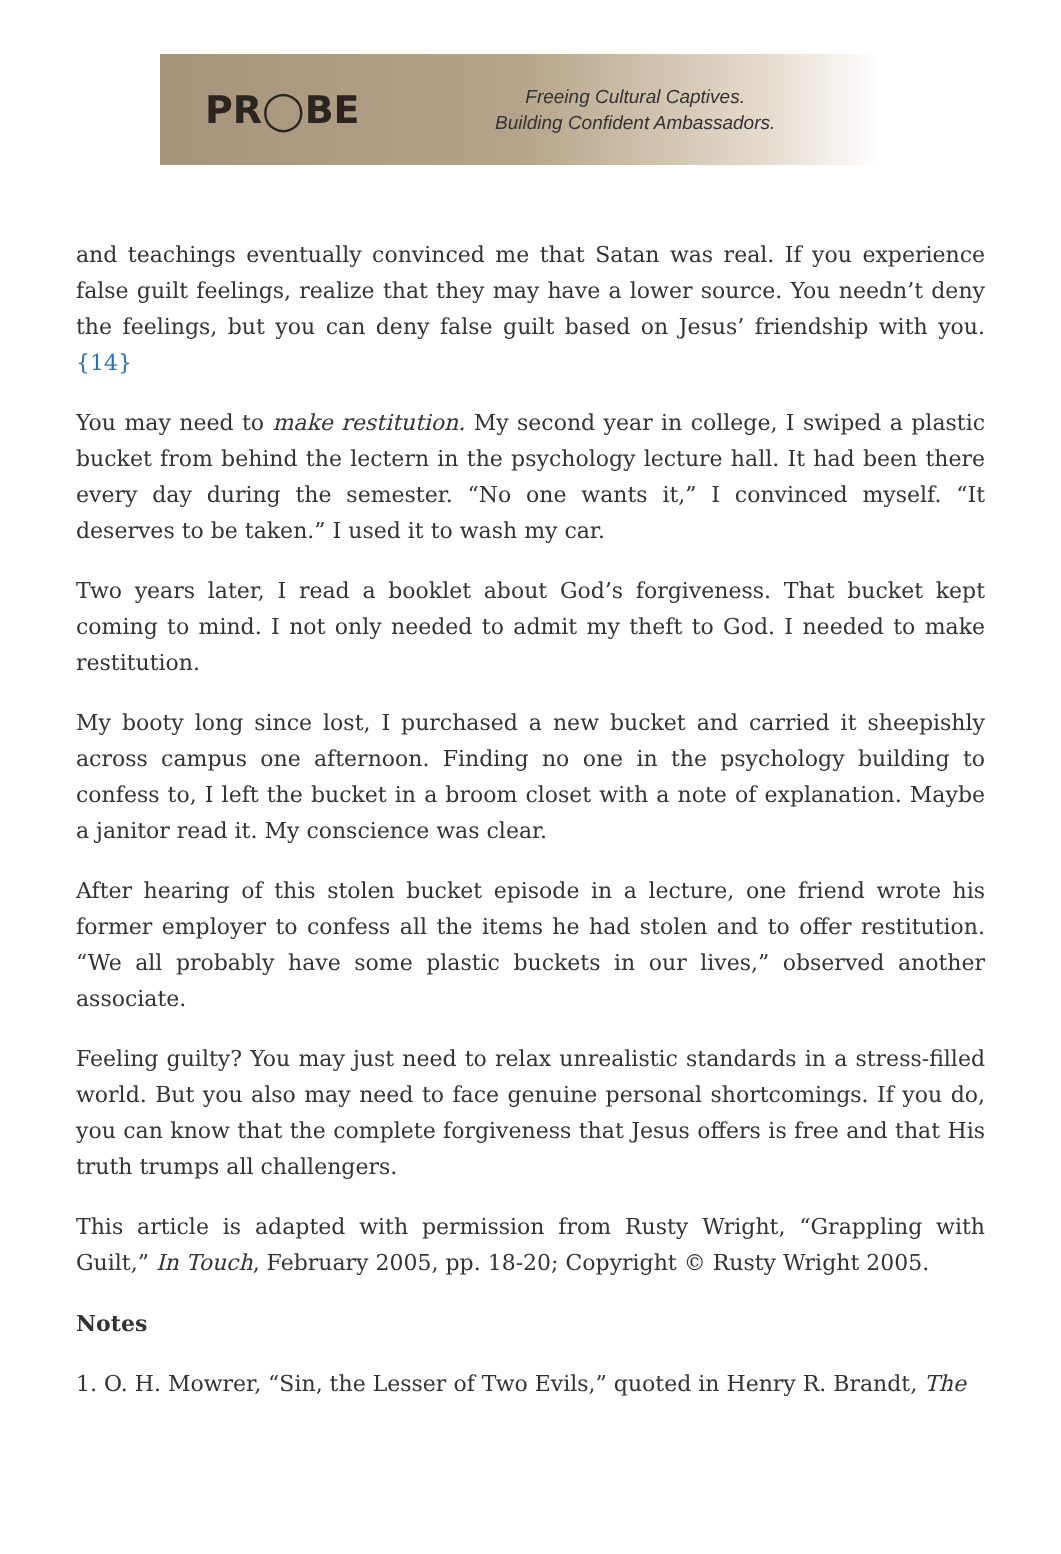PR◯BE
Freeing Cultural Captives.
Building Confident Ambassadors.
and teachings eventually convinced me that Satan was real. If you experience false guilt feelings, realize that they may have a lower source. You needn’t deny the feelings, but you can deny false guilt based on Jesus’ friendship with you.{14}
You may need to make restitution. My second year in college, I swiped a plastic bucket from behind the lectern in the psychology lecture hall. It had been there every day during the semester. “No one wants it,” I convinced myself. “It deserves to be taken.” I used it to wash my car.
Two years later, I read a booklet about God’s forgiveness. That bucket kept coming to mind. I not only needed to admit my theft to God. I needed to make restitution.
My booty long since lost, I purchased a new bucket and carried it sheepishly across campus one afternoon. Finding no one in the psychology building to confess to, I left the bucket in a broom closet with a note of explanation. Maybe a janitor read it. My conscience was clear.
After hearing of this stolen bucket episode in a lecture, one friend wrote his former employer to confess all the items he had stolen and to offer restitution. “We all probably have some plastic buckets in our lives,” observed another associate.
Feeling guilty? You may just need to relax unrealistic standards in a stress-filled world. But you also may need to face genuine personal shortcomings. If you do, you can know that the complete forgiveness that Jesus offers is free and that His truth trumps all challengers.
This article is adapted with permission from Rusty Wright, “Grappling with Guilt,” In Touch, February 2005, pp. 18-20; Copyright © Rusty Wright 2005.
Notes
1. O. H. Mowrer, “Sin, the Lesser of Two Evils,” quoted in Henry R. Brandt, The